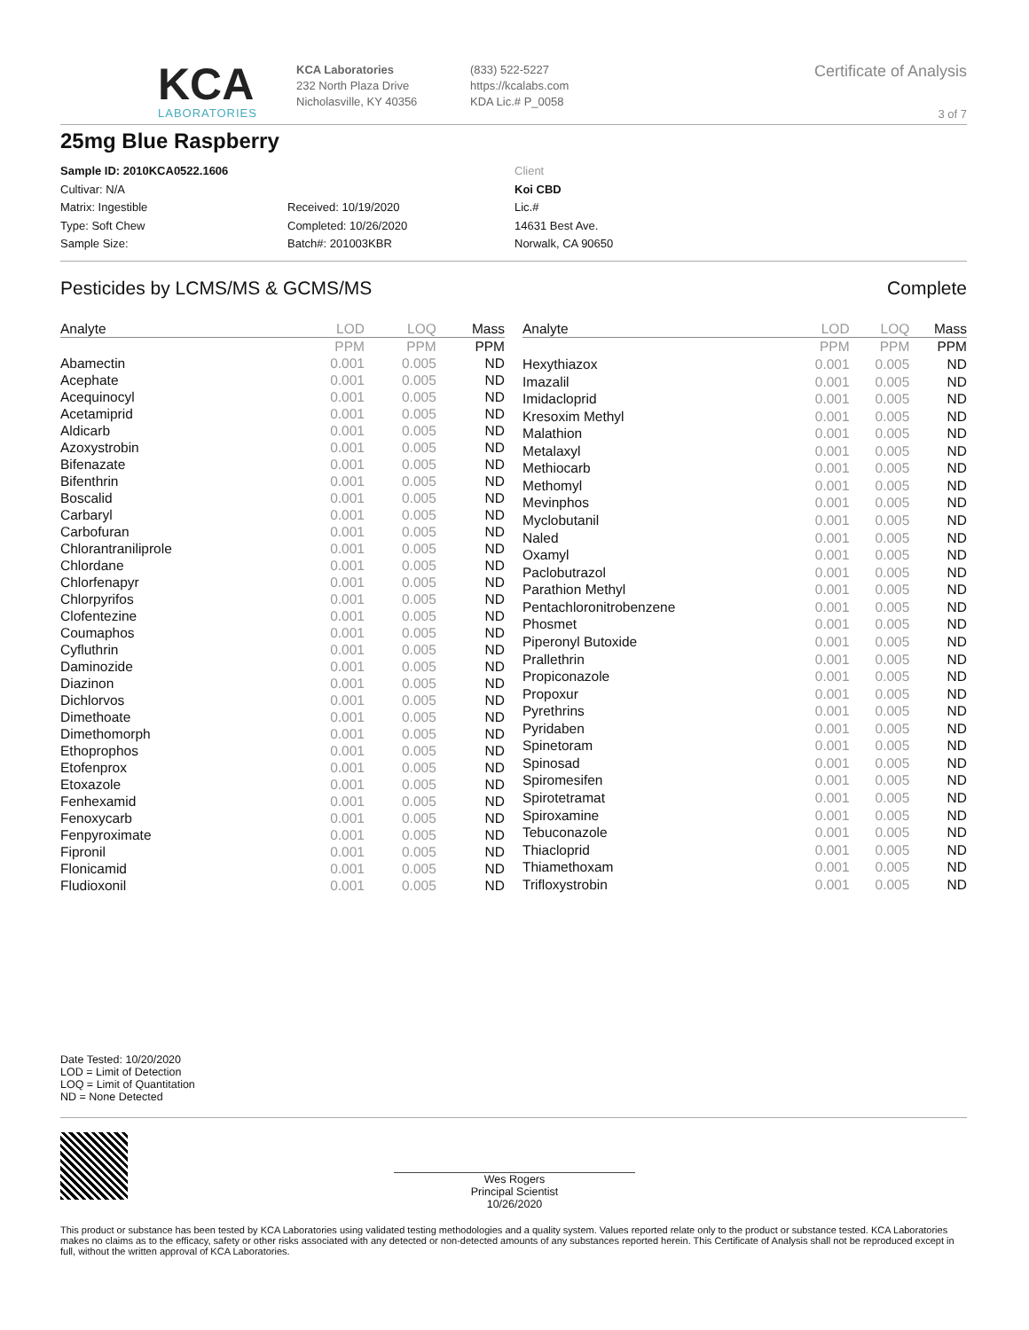KCA
LABORATORIES
KCA Laboratories
232 North Plaza Drive
Nicholasville, KY 40356
(833) 522-5227
https://kcalabs.com
KDA Lic.# P_0058
Certificate of Analysis
3 of 7
25mg Blue Raspberry
Sample ID: 2010KCA0522.1606
Cultivar: N/A
Matrix: Ingestible
Type: Soft Chew
Sample Size:
Received: 10/19/2020
Completed: 10/26/2020
Batch#: 201003KBR
Client
Koi CBD
Lic.#
14631 Best Ave.
Norwalk, CA 90650
Pesticides by LCMS/MS & GCMS/MS Complete
| Analyte | LOD | LOQ | Mass |
| --- | --- | --- | --- |
| | PPM | PPM | PPM |
| Abamectin | 0.001 | 0.005 | ND |
| Acephate | 0.001 | 0.005 | ND |
| Acequinocyl | 0.001 | 0.005 | ND |
| Acetamiprid | 0.001 | 0.005 | ND |
| Aldicarb | 0.001 | 0.005 | ND |
| Azoxystrobin | 0.001 | 0.005 | ND |
| Bifenazate | 0.001 | 0.005 | ND |
| Bifenthrin | 0.001 | 0.005 | ND |
| Boscalid | 0.001 | 0.005 | ND |
| Carbaryl | 0.001 | 0.005 | ND |
| Carbofuran | 0.001 | 0.005 | ND |
| Chlorantraniliprole | 0.001 | 0.005 | ND |
| Chlordane | 0.001 | 0.005 | ND |
| Chlorfenapyr | 0.001 | 0.005 | ND |
| Chlorpyrifos | 0.001 | 0.005 | ND |
| Clofentezine | 0.001 | 0.005 | ND |
| Coumaphos | 0.001 | 0.005 | ND |
| Cyfluthrin | 0.001 | 0.005 | ND |
| Daminozide | 0.001 | 0.005 | ND |
| Diazinon | 0.001 | 0.005 | ND |
| Dichlorvos | 0.001 | 0.005 | ND |
| Dimethoate | 0.001 | 0.005 | ND |
| Dimethomorph | 0.001 | 0.005 | ND |
| Ethoprophos | 0.001 | 0.005 | ND |
| Etofenprox | 0.001 | 0.005 | ND |
| Etoxazole | 0.001 | 0.005 | ND |
| Fenhexamid | 0.001 | 0.005 | ND |
| Fenoxycarb | 0.001 | 0.005 | ND |
| Fenpyroximate | 0.001 | 0.005 | ND |
| Fipronil | 0.001 | 0.005 | ND |
| Flonicamid | 0.001 | 0.005 | ND |
| Fludioxonil | 0.001 | 0.005 | ND |
| Analyte | LOD | LOQ | Mass |
| --- | --- | --- | --- |
| | PPM | PPM | PPM |
| Hexythiazox | 0.001 | 0.005 | ND |
| Imazalil | 0.001 | 0.005 | ND |
| Imidacloprid | 0.001 | 0.005 | ND |
| Kresoxim Methyl | 0.001 | 0.005 | ND |
| Malathion | 0.001 | 0.005 | ND |
| Metalaxyl | 0.001 | 0.005 | ND |
| Methiocarb | 0.001 | 0.005 | ND |
| Methomyl | 0.001 | 0.005 | ND |
| Mevinphos | 0.001 | 0.005 | ND |
| Myclobutanil | 0.001 | 0.005 | ND |
| Naled | 0.001 | 0.005 | ND |
| Oxamyl | 0.001 | 0.005 | ND |
| Paclobutrazol | 0.001 | 0.005 | ND |
| Parathion Methyl | 0.001 | 0.005 | ND |
| Pentachloronitrobenzene | 0.001 | 0.005 | ND |
| Phosmet | 0.001 | 0.005 | ND |
| Piperonyl Butoxide | 0.001 | 0.005 | ND |
| Prallethrin | 0.001 | 0.005 | ND |
| Propiconazole | 0.001 | 0.005 | ND |
| Propoxur | 0.001 | 0.005 | ND |
| Pyrethrins | 0.001 | 0.005 | ND |
| Pyridaben | 0.001 | 0.005 | ND |
| Spinetoram | 0.001 | 0.005 | ND |
| Spinosad | 0.001 | 0.005 | ND |
| Spiromesifen | 0.001 | 0.005 | ND |
| Spirotetramat | 0.001 | 0.005 | ND |
| Spiroxamine | 0.001 | 0.005 | ND |
| Tebuconazole | 0.001 | 0.005 | ND |
| Thiacloprid | 0.001 | 0.005 | ND |
| Thiamethoxam | 0.001 | 0.005 | ND |
| Trifloxystrobin | 0.001 | 0.005 | ND |
Date Tested: 10/20/2020
LOD = Limit of Detection
LOQ = Limit of Quantitation
ND = None Detected
Wes Rogers
Principal Scientist
10/26/2020
This product or substance has been tested by KCA Laboratories using validated testing methodologies and a quality system. Values reported relate only to the product or substance tested. KCA Laboratories makes no claims as to the efficacy, safety or other risks associated with any detected or non-detected amounts of any substances reported herein. This Certificate of Analysis shall not be reproduced except in full, without the written approval of KCA Laboratories.